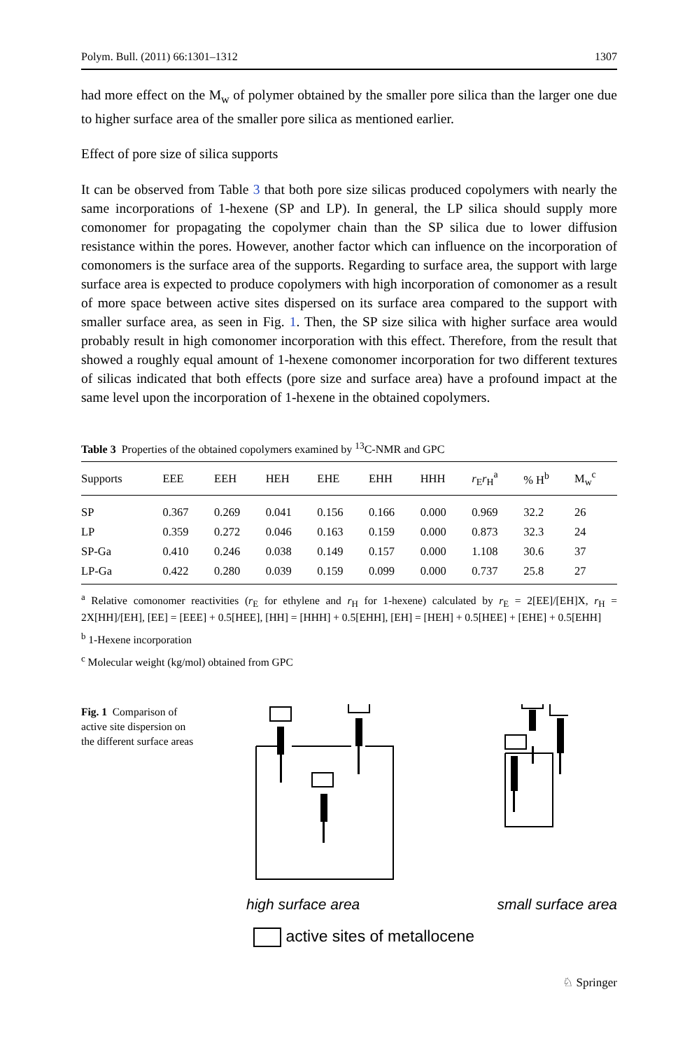Polym. Bull. (2011) 66:1301–1312 1307
had more effect on the M<sub>w</sub> of polymer obtained by the smaller pore silica than the larger one due to higher surface area of the smaller pore silica as mentioned earlier.
Effect of pore size of silica supports
It can be observed from Table 3 that both pore size silicas produced copolymers with nearly the same incorporations of 1-hexene (SP and LP). In general, the LP silica should supply more comonomer for propagating the copolymer chain than the SP silica due to lower diffusion resistance within the pores. However, another factor which can influence on the incorporation of comonomers is the surface area of the supports. Regarding to surface area, the support with large surface area is expected to produce copolymers with high incorporation of comonomer as a result of more space between active sites dispersed on its surface area compared to the support with smaller surface area, as seen in Fig. 1. Then, the SP size silica with higher surface area would probably result in high comonomer incorporation with this effect. Therefore, from the result that showed a roughly equal amount of 1-hexene comonomer incorporation for two different textures of silicas indicated that both effects (pore size and surface area) have a profound impact at the same level upon the incorporation of 1-hexene in the obtained copolymers.
Table 3 Properties of the obtained copolymers examined by <sup>13</sup>C-NMR and GPC
| Supports | EEE | EEH | HEH | EHE | EHH | HHH | r<sub>E</sub> r<sub>H</sub><sup>a</sup> | % H<sup>b</sup> | M<sub>w</sub><sup>c</sup> |
| --- | --- | --- | --- | --- | --- | --- | --- | --- | --- |
| SP | 0.367 | 0.269 | 0.041 | 0.156 | 0.166 | 0.000 | 0.969 | 32.2 | 26 |
| LP | 0.359 | 0.272 | 0.046 | 0.163 | 0.159 | 0.000 | 0.873 | 32.3 | 24 |
| SP-Ga | 0.410 | 0.246 | 0.038 | 0.149 | 0.157 | 0.000 | 1.108 | 30.6 | 37 |
| LP-Ga | 0.422 | 0.280 | 0.039 | 0.159 | 0.099 | 0.000 | 0.737 | 25.8 | 27 |
<sup>a</sup> Relative comonomer reactivities (r<sub>E</sub> for ethylene and r<sub>H</sub> for 1-hexene) calculated by r<sub>E</sub> = 2[EE]/[EH]X, r<sub>H</sub> = 2X[HH]/[EH], [EE] = [EEE] + 0.5[HEE], [HH] = [HHH] + 0.5[EHH], [EH] = [HEH] + 0.5[HEE] + [EHE] + 0.5[EHH]
<sup>b</sup> 1-Hexene incorporation
<sup>c</sup> Molecular weight (kg/mol) obtained from GPC
Fig. 1 Comparison of active site dispersion on the different surface areas
high surface area small surface area
active sites of metallocene
♘ Springer